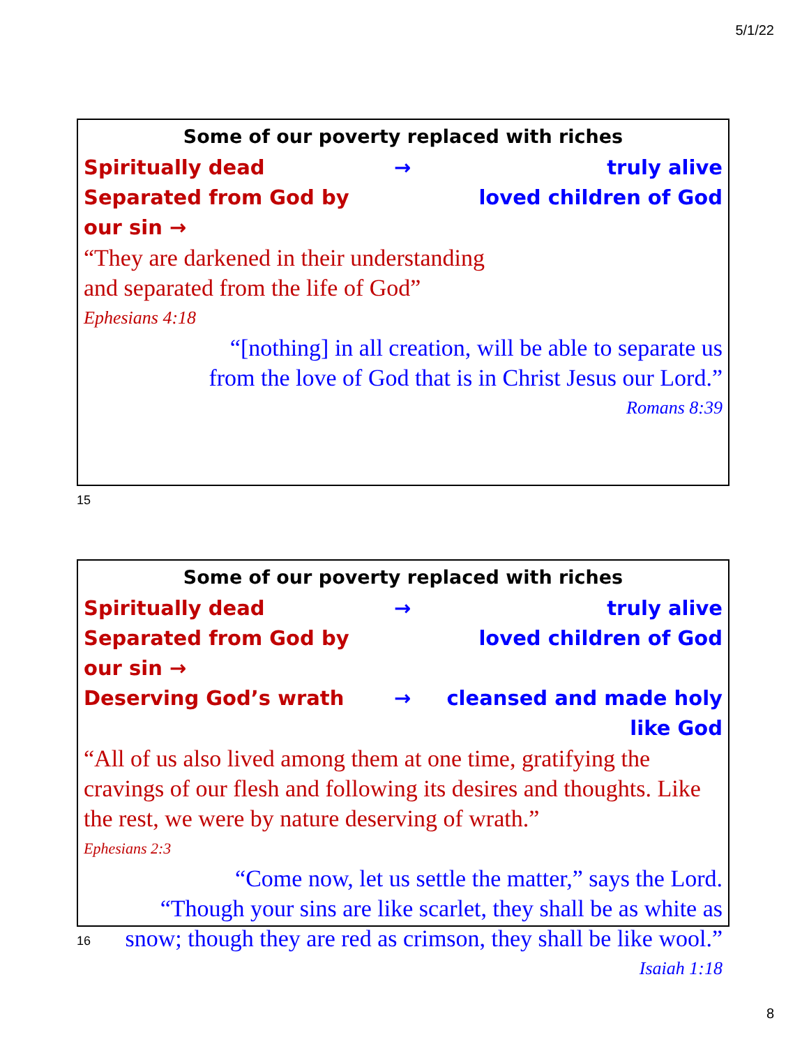5/1/22
Some of our poverty replaced with riches
Spiritually dead → truly alive
Separated from God by our sin → loved children of God
“They are darkened in their understanding
and separated from the life of God”
Ephesians 4:18
“[nothing] in all creation, will be able to separate us
from the love of God that is in Christ Jesus our Lord.”
Romans 8:39
15
Some of our poverty replaced with riches
Spiritually dead → truly alive
Separated from God by our sin → loved children of God
Deserving God’s wrath → cleansed and made holy like God
“All of us also lived among them at one time, gratifying the cravings of our flesh and following its desires and thoughts. Like the rest, we were by nature deserving of wrath.”
Ephesians 2:3
“Come now, let us settle the matter,” says the Lord.
“Though your sins are like scarlet, they shall be as white as
snow; though they are red as crimson, they shall be like wool.”
Isaiah 1:18
16
8